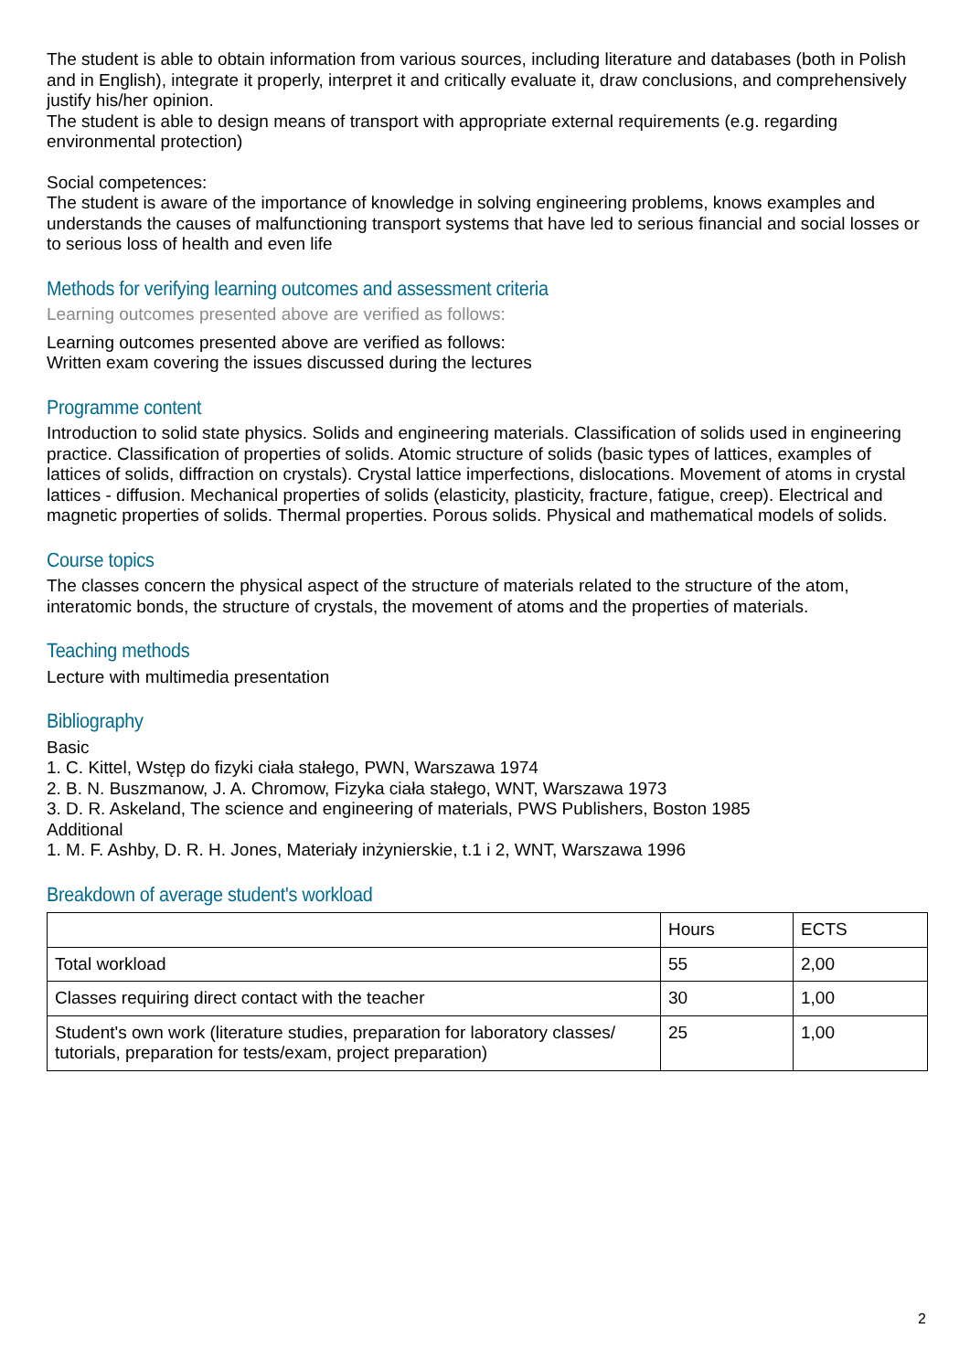The student is able to obtain information from various sources, including literature and databases (both in Polish and in English), integrate it properly, interpret it and critically evaluate it, draw conclusions, and comprehensively justify his/her opinion.
The student is able to design means of transport with appropriate external requirements (e.g. regarding environmental protection)
Social competences:
The student is aware of the importance of knowledge in solving engineering problems, knows examples and understands the causes of malfunctioning transport systems that have led to serious financial and social losses or to serious loss of health and even life
Methods for verifying learning outcomes and assessment criteria
Learning outcomes presented above are verified as follows:
Learning outcomes presented above are verified as follows:
Written exam covering the issues discussed during the lectures
Programme content
Introduction to solid state physics. Solids and engineering materials. Classification of solids used in engineering practice. Classification of properties of solids. Atomic structure of solids (basic types of lattices, examples of lattices of solids, diffraction on crystals). Crystal lattice imperfections, dislocations. Movement of atoms in crystal lattices - diffusion. Mechanical properties of solids (elasticity, plasticity, fracture, fatigue, creep). Electrical and magnetic properties of solids. Thermal properties. Porous solids. Physical and mathematical models of solids.
Course topics
The classes concern the physical aspect of the structure of materials related to the structure of the atom, interatomic bonds, the structure of crystals, the movement of atoms and the properties of materials.
Teaching methods
Lecture with multimedia presentation
Bibliography
Basic
1. C. Kittel, Wstęp do fizyki ciała stałego, PWN, Warszawa 1974
2. B. N. Buszmanow, J. A. Chromow, Fizyka ciała stałego, WNT, Warszawa 1973
3. D. R. Askeland, The science and engineering of materials, PWS Publishers, Boston 1985
Additional
1. M. F. Ashby, D. R. H. Jones, Materiały inżynierskie, t.1 i 2, WNT, Warszawa 1996
Breakdown of average student's workload
| | Hours | ECTS |
| Total workload | 55 | 2,00 |
| Classes requiring direct contact with the teacher | 30 | 1,00 |
| Student's own work (literature studies, preparation for laboratory classes/ tutorials, preparation for tests/exam, project preparation) | 25 | 1,00 |
2